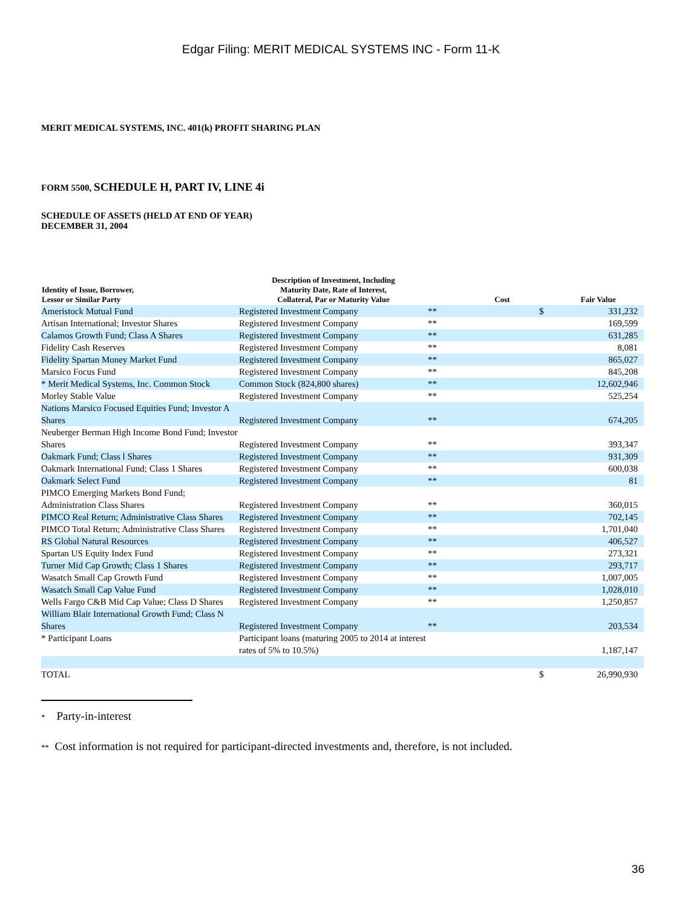Edgar Filing: MERIT MEDICAL SYSTEMS INC - Form 11-K
MERIT MEDICAL SYSTEMS, INC. 401(k) PROFIT SHARING PLAN
FORM 5500, SCHEDULE H, PART IV, LINE 4i
SCHEDULE OF ASSETS (HELD AT END OF YEAR)
DECEMBER 31, 2004
| Identity of Issue, Borrower, Lessor or Similar Party | Description of Investment, Including Maturity Date, Rate of Interest, Collateral, Par or Maturity Value | | Cost | | Fair Value |
| --- | --- | --- | --- | --- | --- |
| Ameristock Mutual Fund | Registered Investment Company | ** | | $ | 331,232 |
| Artisan International; Investor Shares | Registered Investment Company | ** | | | 169,599 |
| Calamos Growth Fund; Class A Shares | Registered Investment Company | ** | | | 631,285 |
| Fidelity Cash Reserves | Registered Investment Company | ** | | | 8,081 |
| Fidelity Spartan Money Market Fund | Registered Investment Company | ** | | | 865,027 |
| Marsico Focus Fund | Registered Investment Company | ** | | | 845,208 |
| * Merit Medical Systems, Inc. Common Stock | Common Stock (824,800 shares) | ** | | | 12,602,946 |
| Morley Stable Value | Registered Investment Company | ** | | | 525,254 |
| Nations Marsico Focused Equities Fund; Investor A Shares | Registered Investment Company | ** | | | 674,205 |
| Neuberger Berman High Income Bond Fund; Investor Shares | Registered Investment Company | ** | | | 393,347 |
| Oakmark Fund; Class l Shares | Registered Investment Company | ** | | | 931,309 |
| Oakmark International Fund; Class 1 Shares | Registered Investment Company | ** | | | 600,038 |
| Oakmark Select Fund | Registered Investment Company | ** | | | 81 |
| PIMCO Emerging Markets Bond Fund; Administration Class Shares | Registered Investment Company | ** | | | 360,015 |
| PIMCO Real Return; Administrative Class Shares | Registered Investment Company | ** | | | 702,145 |
| PIMCO Total Return; Administrative Class Shares | Registered Investment Company | ** | | | 1,701,040 |
| RS Global Natural Resources | Registered Investment Company | ** | | | 406,527 |
| Spartan US Equity Index Fund | Registered Investment Company | ** | | | 273,321 |
| Turner Mid Cap Growth; Class 1 Shares | Registered Investment Company | ** | | | 293,717 |
| Wasatch Small Cap Growth Fund | Registered Investment Company | ** | | | 1,007,005 |
| Wasatch Small Cap Value Fund | Registered Investment Company | ** | | | 1,028,010 |
| Wells Fargo C&B Mid Cap Value; Class D Shares | Registered Investment Company | ** | | | 1,250,857 |
| William Blair International Growth Fund; Class N Shares | Registered Investment Company | ** | | | 203,534 |
| * Participant Loans | Participant loans (maturing 2005 to 2014 at interest rates of 5% to 10.5%) | | | | 1,187,147 |
| TOTAL | | | | $ | 26,990,930 |
* Party-in-interest
** Cost information is not required for participant-directed investments and, therefore, is not included.
36